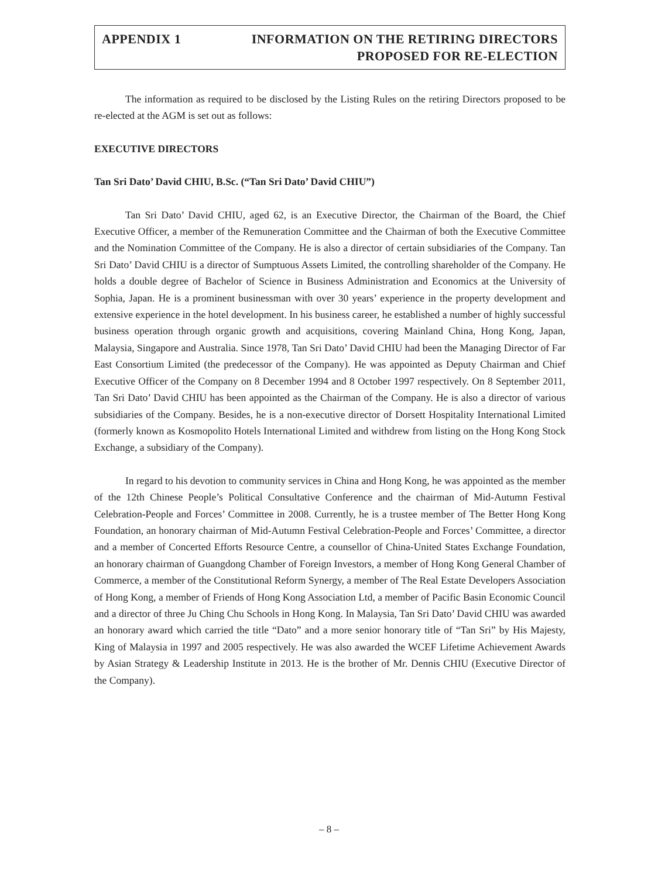APPENDIX 1
INFORMATION ON THE RETIRING DIRECTORS
PROPOSED FOR RE-ELECTION
The information as required to be disclosed by the Listing Rules on the retiring Directors proposed to be re-elected at the AGM is set out as follows:
EXECUTIVE DIRECTORS
Tan Sri Dato’ David CHIU, B.Sc. (“Tan Sri Dato’ David CHIU”)
Tan Sri Dato’ David CHIU, aged 62, is an Executive Director, the Chairman of the Board, the Chief Executive Officer, a member of the Remuneration Committee and the Chairman of both the Executive Committee and the Nomination Committee of the Company. He is also a director of certain subsidiaries of the Company. Tan Sri Dato’ David CHIU is a director of Sumptuous Assets Limited, the controlling shareholder of the Company. He holds a double degree of Bachelor of Science in Business Administration and Economics at the University of Sophia, Japan. He is a prominent businessman with over 30 years’ experience in the property development and extensive experience in the hotel development. In his business career, he established a number of highly successful business operation through organic growth and acquisitions, covering Mainland China, Hong Kong, Japan, Malaysia, Singapore and Australia. Since 1978, Tan Sri Dato’ David CHIU had been the Managing Director of Far East Consortium Limited (the predecessor of the Company). He was appointed as Deputy Chairman and Chief Executive Officer of the Company on 8 December 1994 and 8 October 1997 respectively. On 8 September 2011, Tan Sri Dato’ David CHIU has been appointed as the Chairman of the Company. He is also a director of various subsidiaries of the Company. Besides, he is a non-executive director of Dorsett Hospitality International Limited (formerly known as Kosmopolito Hotels International Limited and withdrew from listing on the Hong Kong Stock Exchange, a subsidiary of the Company).
In regard to his devotion to community services in China and Hong Kong, he was appointed as the member of the 12th Chinese People’s Political Consultative Conference and the chairman of Mid-Autumn Festival Celebration-People and Forces’ Committee in 2008. Currently, he is a trustee member of The Better Hong Kong Foundation, an honorary chairman of Mid-Autumn Festival Celebration-People and Forces’ Committee, a director and a member of Concerted Efforts Resource Centre, a counsellor of China-United States Exchange Foundation, an honorary chairman of Guangdong Chamber of Foreign Investors, a member of Hong Kong General Chamber of Commerce, a member of the Constitutional Reform Synergy, a member of The Real Estate Developers Association of Hong Kong, a member of Friends of Hong Kong Association Ltd, a member of Pacific Basin Economic Council and a director of three Ju Ching Chu Schools in Hong Kong. In Malaysia, Tan Sri Dato’ David CHIU was awarded an honorary award which carried the title “Dato” and a more senior honorary title of “Tan Sri” by His Majesty, King of Malaysia in 1997 and 2005 respectively. He was also awarded the WCEF Lifetime Achievement Awards by Asian Strategy & Leadership Institute in 2013. He is the brother of Mr. Dennis CHIU (Executive Director of the Company).
– 8 –